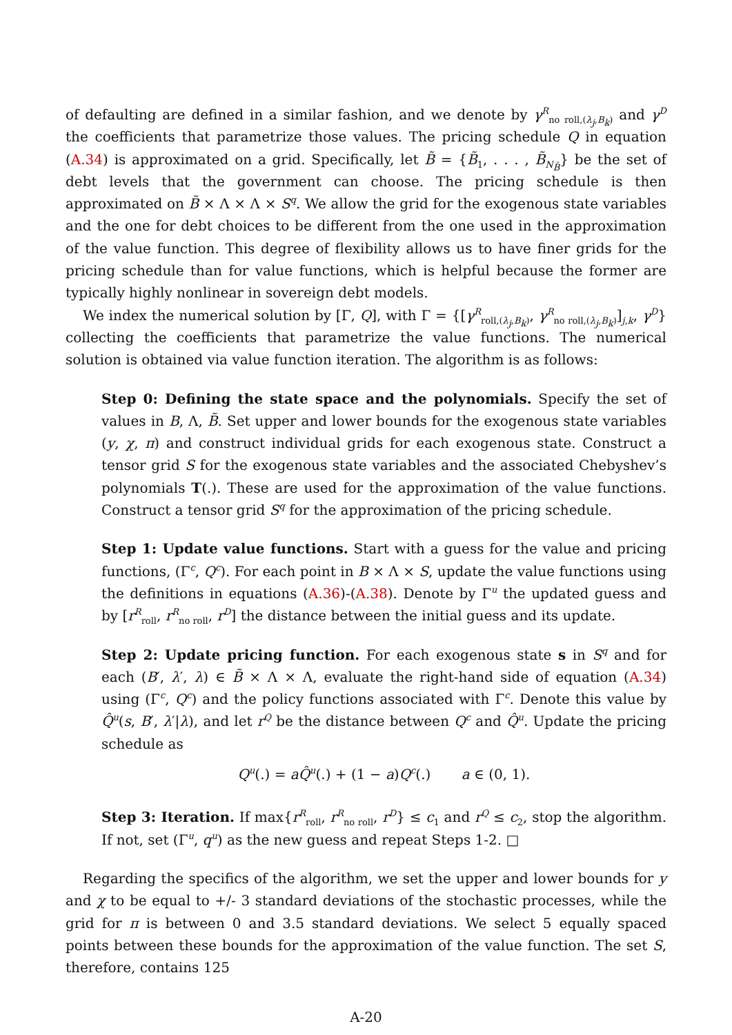of defaulting are defined in a similar fashion, and we denote by γ<sup>R</sup><sub>no roll,(λ<sub>j</sub>,B<sub>k</sub>)</sub> and γ<sup>D</sup> the coefficients that parametrize those values. The pricing schedule Q in equation (A.34) is approximated on a grid. Specifically, let B̃ = {B̃<sub>1</sub>, . . . , B̃<sub>N<sub>B̃</sub></sub>} be the set of debt levels that the government can choose. The pricing schedule is then approximated on B̃ × Λ × Λ × S<sup>q</sup>. We allow the grid for the exogenous state variables and the one for debt choices to be different from the one used in the approximation of the value function. This degree of flexibility allows us to have finer grids for the pricing schedule than for value functions, which is helpful because the former are typically highly nonlinear in sovereign debt models.
We index the numerical solution by [Γ, Q], with Γ = {[γ<sup>R</sup><sub>roll,(λ<sub>j</sub>,B<sub>k</sub>)</sub>, γ<sup>R</sup><sub>no roll,(λ<sub>j</sub>,B<sub>k</sub>)</sub>]<sub>j,k</sub>, γ<sup>D</sup>} collecting the coefficients that parametrize the value functions. The numerical solution is obtained via value function iteration. The algorithm is as follows:
Step 0: Defining the state space and the polynomials. Specify the set of values in B, Λ, B̃. Set upper and lower bounds for the exogenous state variables (y, χ, π) and construct individual grids for each exogenous state. Construct a tensor grid S for the exogenous state variables and the associated Chebyshev’s polynomials T(.). These are used for the approximation of the value functions. Construct a tensor grid S<sup>q</sup> for the approximation of the pricing schedule.
Step 1: Update value functions. Start with a guess for the value and pricing functions, (Γ<sup>c</sup>, Q<sup>c</sup>). For each point in B × Λ × S, update the value functions using the definitions in equations (A.36)-(A.38). Denote by Γ<sup>u</sup> the updated guess and by [r<sup>R</sup><sub>roll</sub>, r<sup>R</sup><sub>no roll</sub>, r<sup>D</sup>] the distance between the initial guess and its update.
Step 2: Update pricing function. For each exogenous state s in S<sup>q</sup> and for each (B′, λ′, λ) ∈ B̃ × Λ × Λ, evaluate the right-hand side of equation (A.34) using (Γ<sup>c</sup>, Q<sup>c</sup>) and the policy functions associated with Γ<sup>c</sup>. Denote this value by Q̂<sup>u</sup>(s, B′, λ′|λ), and let r<sup>Q</sup> be the distance between Q<sup>c</sup> and Q̂<sup>u</sup>. Update the pricing schedule as
Q<sup>u</sup>(.) = aQ̂<sup>u</sup>(.) + (1 − a)Q<sup>c</sup>(.) a ∈ (0, 1).
Step 3: Iteration. If max{r<sup>R</sup><sub>roll</sub>, r<sup>R</sup><sub>no roll</sub>, r<sup>D</sup>} ≤ c<sub>1</sub> and r<sup>Q</sup> ≤ c<sub>2</sub>, stop the algorithm. If not, set (Γ<sup>u</sup>, q<sup>u</sup>) as the new guess and repeat Steps 1-2. □
Regarding the specifics of the algorithm, we set the upper and lower bounds for y and χ to be equal to +/- 3 standard deviations of the stochastic processes, while the grid for π is between 0 and 3.5 standard deviations. We select 5 equally spaced points between these bounds for the approximation of the value function. The set S, therefore, contains 125
A-20